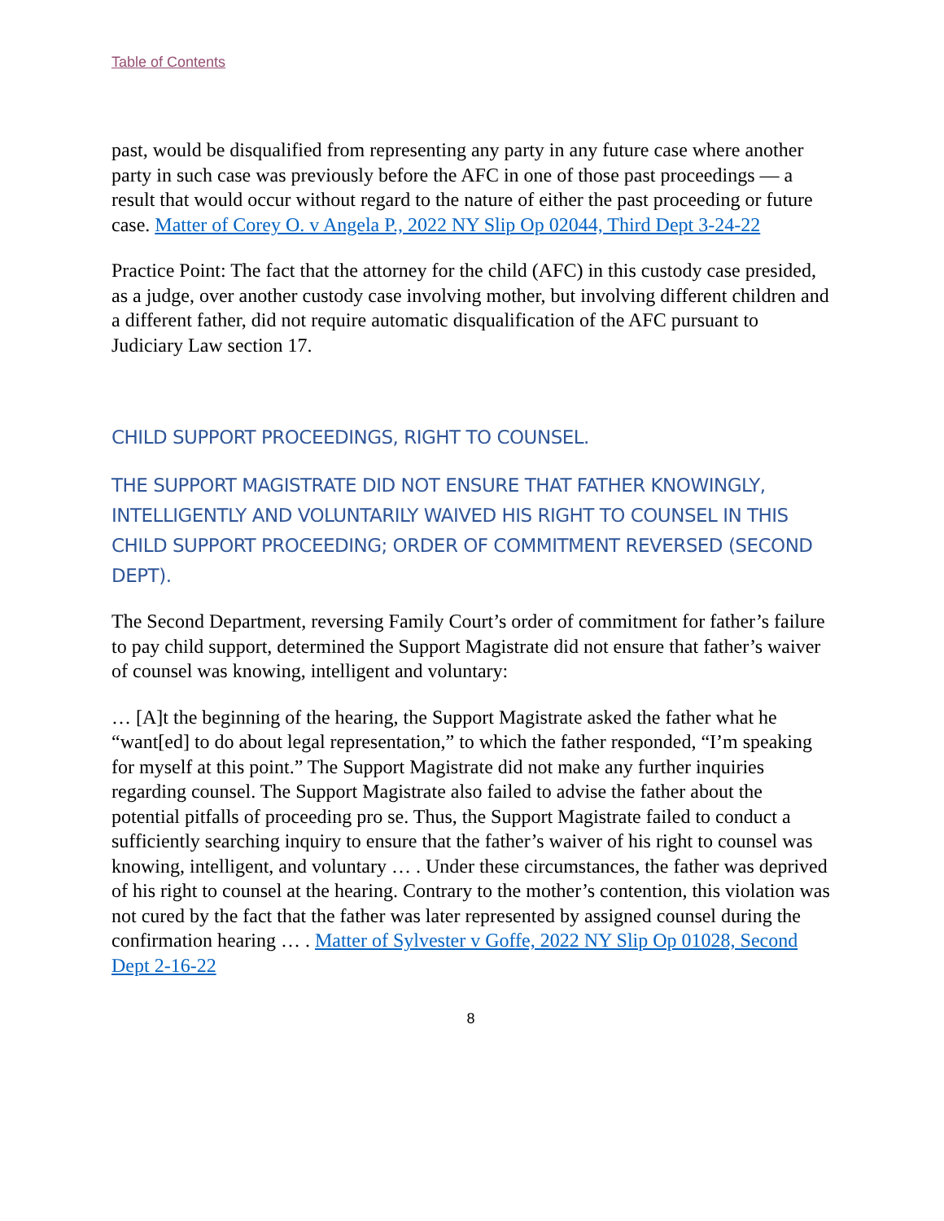Table of Contents
past, would be disqualified from representing any party in any future case where another party in such case was previously before the AFC in one of those past proceedings — a result that would occur without regard to the nature of either the past proceeding or future case. Matter of Corey O. v Angela P., 2022 NY Slip Op 02044, Third Dept 3-24-22
Practice Point: The fact that the attorney for the child (AFC) in this custody case presided, as a judge, over another custody case involving mother, but involving different children and a different father, did not require automatic disqualification of the AFC pursuant to Judiciary Law section 17.
CHILD SUPPORT PROCEEDINGS, RIGHT TO COUNSEL.
THE SUPPORT MAGISTRATE DID NOT ENSURE THAT FATHER KNOWINGLY, INTELLIGENTLY AND VOLUNTARILY WAIVED HIS RIGHT TO COUNSEL IN THIS CHILD SUPPORT PROCEEDING; ORDER OF COMMITMENT REVERSED (SECOND DEPT).
The Second Department, reversing Family Court’s order of commitment for father’s failure to pay child support, determined the Support Magistrate did not ensure that father’s waiver of counsel was knowing, intelligent and voluntary:
… [A]t the beginning of the hearing, the Support Magistrate asked the father what he “want[ed] to do about legal representation,” to which the father responded, “I’m speaking for myself at this point.” The Support Magistrate did not make any further inquiries regarding counsel. The Support Magistrate also failed to advise the father about the potential pitfalls of proceeding pro se. Thus, the Support Magistrate failed to conduct a sufficiently searching inquiry to ensure that the father’s waiver of his right to counsel was knowing, intelligent, and voluntary … . Under these circumstances, the father was deprived of his right to counsel at the hearing. Contrary to the mother’s contention, this violation was not cured by the fact that the father was later represented by assigned counsel during the confirmation hearing … . Matter of Sylvester v Goffe, 2022 NY Slip Op 01028, Second Dept 2-16-22
8